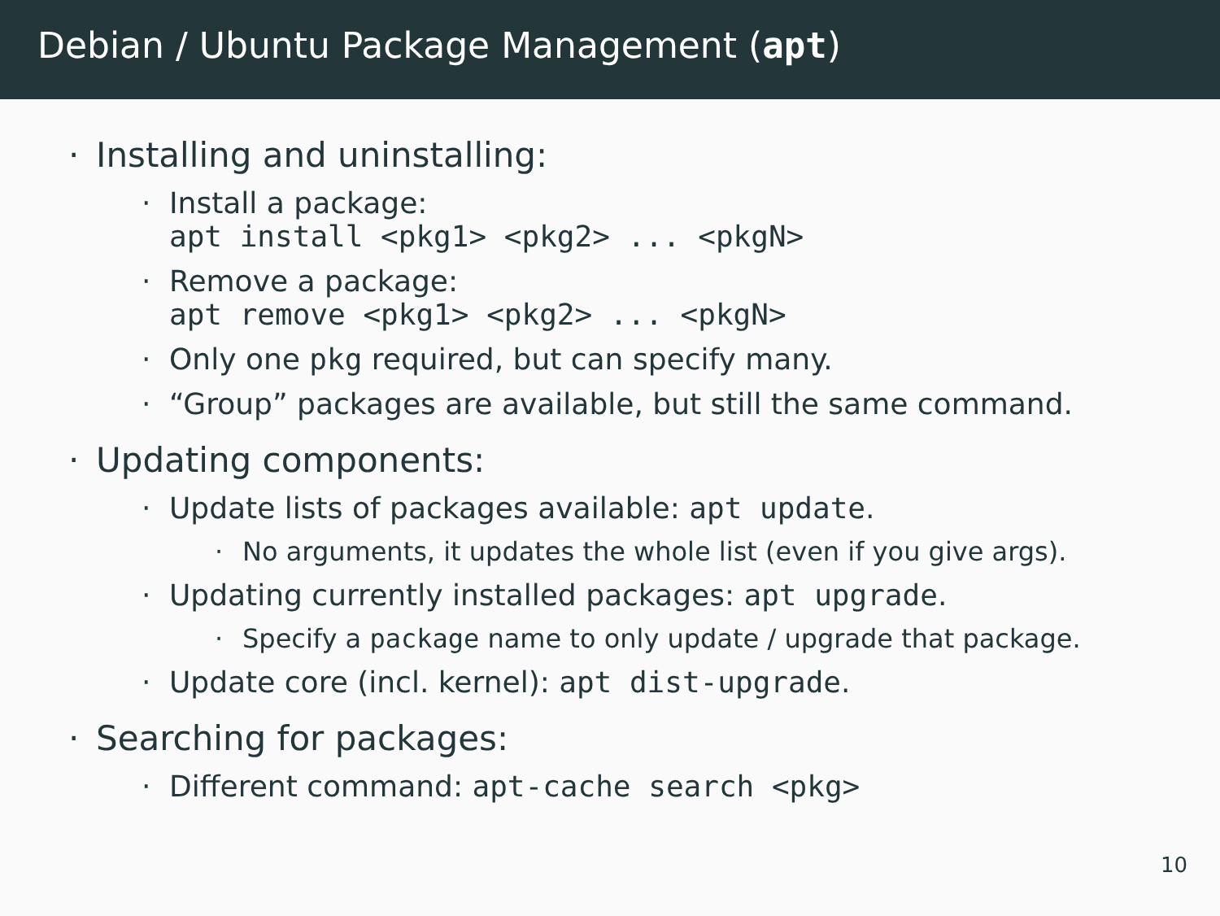Debian / Ubuntu Package Management (apt)
· Installing and uninstalling:
· Install a package:
apt install <pkg1> <pkg2> ... <pkgN>
· Remove a package:
apt remove <pkg1> <pkg2> ... <pkgN>
· Only one pkg required, but can specify many.
· “Group” packages are available, but still the same command.
· Updating components:
· Update lists of packages available: apt update.
· No arguments, it updates the whole list (even if you give args).
· Updating currently installed packages: apt upgrade.
· Specify a package name to only update / upgrade that package.
· Update core (incl. kernel): apt dist-upgrade.
· Searching for packages:
· Different command: apt-cache search <pkg>
10